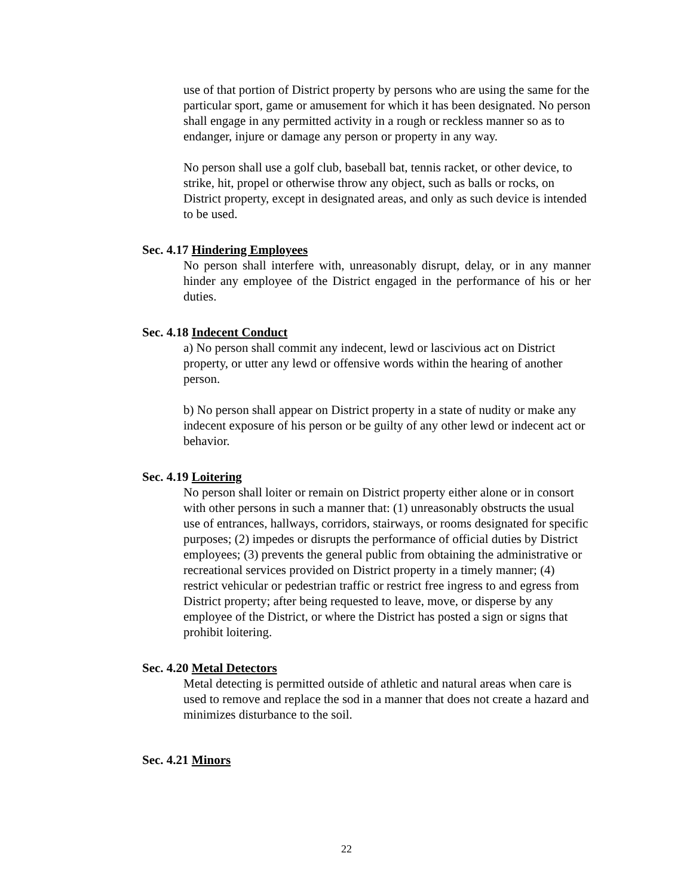use of that portion of District property by persons who are using the same for the particular sport, game or amusement for which it has been designated. No person shall engage in any permitted activity in a rough or reckless manner so as to endanger, injure or damage any person or property in any way.
No person shall use a golf club, baseball bat, tennis racket, or other device, to strike, hit, propel or otherwise throw any object, such as balls or rocks, on District property, except in designated areas, and only as such device is intended to be used.
Sec. 4.17 Hindering Employees
No person shall interfere with, unreasonably disrupt, delay, or in any manner hinder any employee of the District engaged in the performance of his or her duties.
Sec. 4.18 Indecent Conduct
a) No person shall commit any indecent, lewd or lascivious act on District property, or utter any lewd or offensive words within the hearing of another person.
b) No person shall appear on District property in a state of nudity or make any indecent exposure of his person or be guilty of any other lewd or indecent act or behavior.
Sec. 4.19 Loitering
No person shall loiter or remain on District property either alone or in consort with other persons in such a manner that: (1) unreasonably obstructs the usual use of entrances, hallways, corridors, stairways, or rooms designated for specific purposes; (2) impedes or disrupts the performance of official duties by District employees; (3) prevents the general public from obtaining the administrative or recreational services provided on District property in a timely manner; (4) restrict vehicular or pedestrian traffic or restrict free ingress to and egress from District property; after being requested to leave, move, or disperse by any employee of the District, or where the District has posted a sign or signs that prohibit loitering.
Sec. 4.20 Metal Detectors
Metal detecting is permitted outside of athletic and natural areas when care is used to remove and replace the sod in a manner that does not create a hazard and minimizes disturbance to the soil.
Sec. 4.21 Minors
22